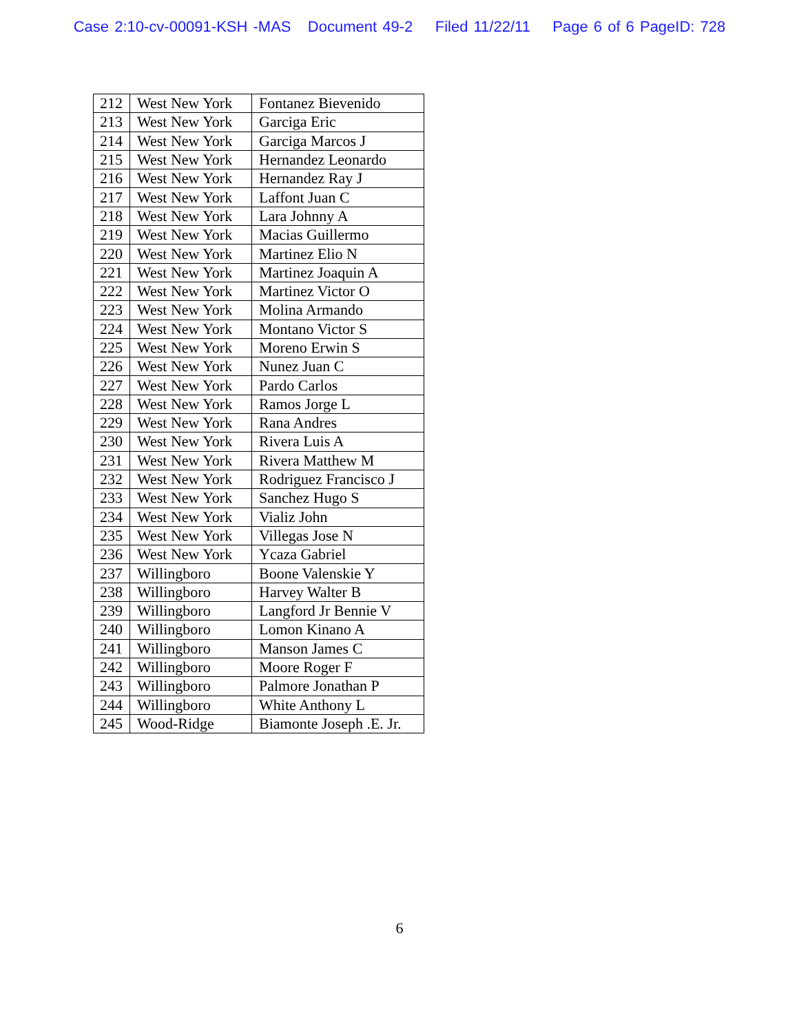Case 2:10-cv-00091-KSH -MAS Document 49-2 Filed 11/22/11 Page 6 of 6 PageID: 728
| 212 | West New York | Fontanez Bievenido |
| 213 | West New York | Garciga Eric |
| 214 | West New York | Garciga Marcos J |
| 215 | West New York | Hernandez Leonardo |
| 216 | West New York | Hernandez Ray J |
| 217 | West New York | Laffont Juan C |
| 218 | West New York | Lara Johnny A |
| 219 | West New York | Macias Guillermo |
| 220 | West New York | Martinez Elio N |
| 221 | West New York | Martinez Joaquin A |
| 222 | West New York | Martinez Victor O |
| 223 | West New York | Molina Armando |
| 224 | West New York | Montano Victor S |
| 225 | West New York | Moreno Erwin S |
| 226 | West New York | Nunez Juan C |
| 227 | West New York | Pardo Carlos |
| 228 | West New York | Ramos Jorge L |
| 229 | West New York | Rana Andres |
| 230 | West New York | Rivera Luis A |
| 231 | West New York | Rivera Matthew M |
| 232 | West New York | Rodriguez Francisco J |
| 233 | West New York | Sanchez Hugo S |
| 234 | West New York | Vializ John |
| 235 | West New York | Villegas Jose N |
| 236 | West New York | Ycaza Gabriel |
| 237 | Willingboro | Boone Valenskie Y |
| 238 | Willingboro | Harvey Walter B |
| 239 | Willingboro | Langford Jr Bennie V |
| 240 | Willingboro | Lomon Kinano A |
| 241 | Willingboro | Manson James C |
| 242 | Willingboro | Moore Roger F |
| 243 | Willingboro | Palmore Jonathan P |
| 244 | Willingboro | White Anthony L |
| 245 | Wood-Ridge | Biamonte Joseph .E. Jr. |
6